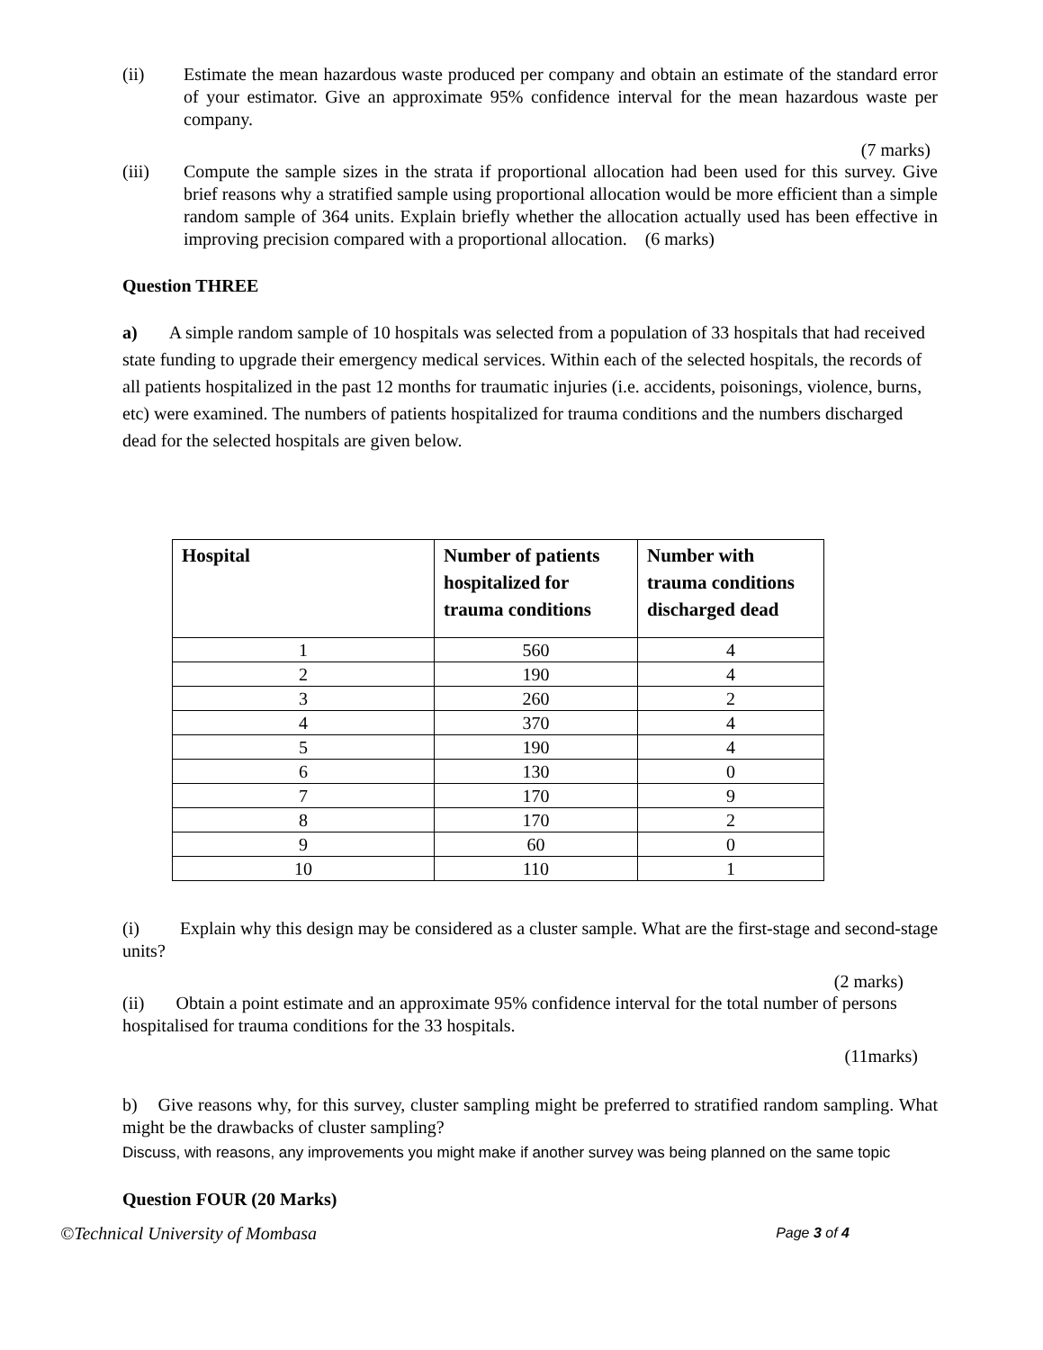(ii) Estimate the mean hazardous waste produced per company and obtain an estimate of the standard error of your estimator. Give an approximate 95% confidence interval for the mean hazardous waste per company.
(7 marks)
(iii) Compute the sample sizes in the strata if proportional allocation had been used for this survey. Give brief reasons why a stratified sample using proportional allocation would be more efficient than a simple random sample of 364 units. Explain briefly whether the allocation actually used has been effective in improving precision compared with a proportional allocation. (6 marks)
Question THREE
a) A simple random sample of 10 hospitals was selected from a population of 33 hospitals that had received state funding to upgrade their emergency medical services. Within each of the selected hospitals, the records of all patients hospitalized in the past 12 months for traumatic injuries (i.e. accidents, poisonings, violence, burns, etc) were examined. The numbers of patients hospitalized for trauma conditions and the numbers discharged dead for the selected hospitals are given below.
| Hospital | Number of patients hospitalized for trauma conditions | Number with trauma conditions discharged dead |
| --- | --- | --- |
| 1 | 560 | 4 |
| 2 | 190 | 4 |
| 3 | 260 | 2 |
| 4 | 370 | 4 |
| 5 | 190 | 4 |
| 6 | 130 | 0 |
| 7 | 170 | 9 |
| 8 | 170 | 2 |
| 9 | 60 | 0 |
| 10 | 110 | 1 |
(i) Explain why this design may be considered as a cluster sample. What are the first-stage and second-stage units?
(2 marks)
(ii) Obtain a point estimate and an approximate 95% confidence interval for the total number of persons
hospitalised for trauma conditions for the 33 hospitals.
(11marks)
b) Give reasons why, for this survey, cluster sampling might be preferred to stratified random sampling. What might be the drawbacks of cluster sampling?
Discuss, with reasons, any improvements you might make if another survey was being planned on the same topic
Question FOUR (20 Marks)
©Technical University of Mombasa Page 3 of 4